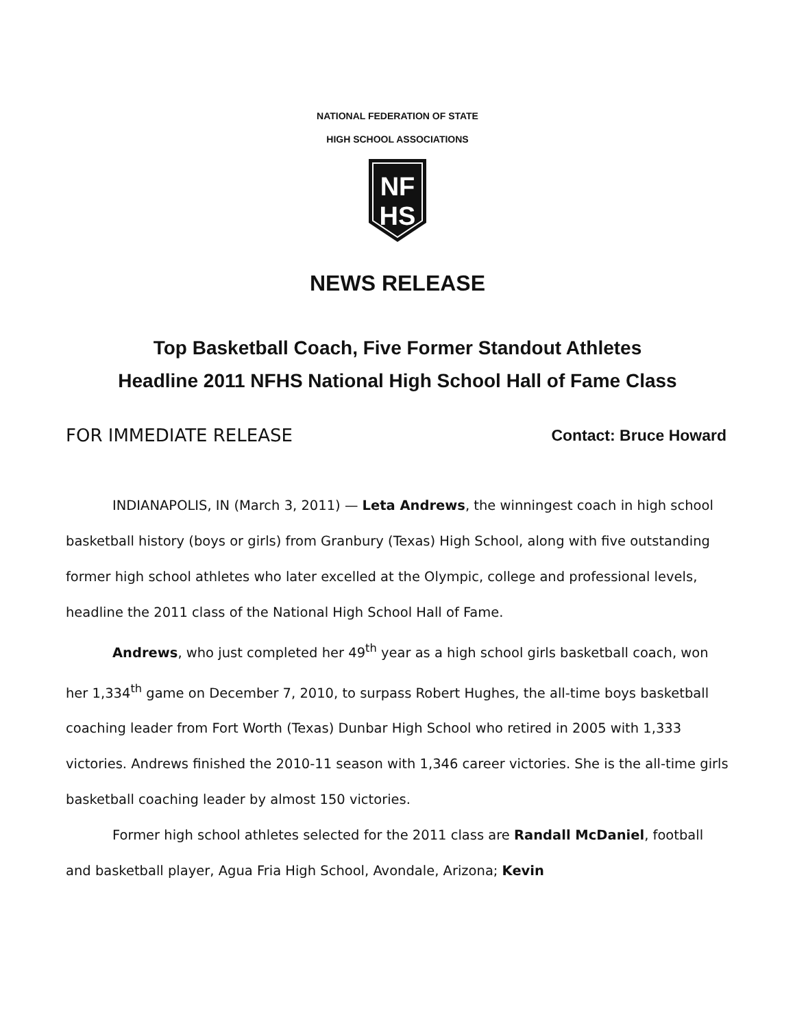NATIONAL FEDERATION OF STATE
HIGH SCHOOL ASSOCIATIONS
NF
HS
NEWS RELEASE
Top Basketball Coach, Five Former Standout Athletes
Headline 2011 NFHS National High School Hall of Fame Class
FOR IMMEDIATE RELEASE Contact: Bruce Howard
INDIANAPOLIS, IN (March 3, 2011) — Leta Andrews, the winningest coach in high school basketball history (boys or girls) from Granbury (Texas) High School, along with five outstanding former high school athletes who later excelled at the Olympic, college and professional levels, headline the 2011 class of the National High School Hall of Fame.
Andrews, who just completed her 49<sup>th</sup> year as a high school girls basketball coach, won her 1,334<sup>th</sup> game on December 7, 2010, to surpass Robert Hughes, the all-time boys basketball coaching leader from Fort Worth (Texas) Dunbar High School who retired in 2005 with 1,333 victories. Andrews finished the 2010-11 season with 1,346 career victories. She is the all-time girls basketball coaching leader by almost 150 victories.
Former high school athletes selected for the 2011 class are Randall McDaniel, football and basketball player, Agua Fria High School, Avondale, Arizona; Kevin